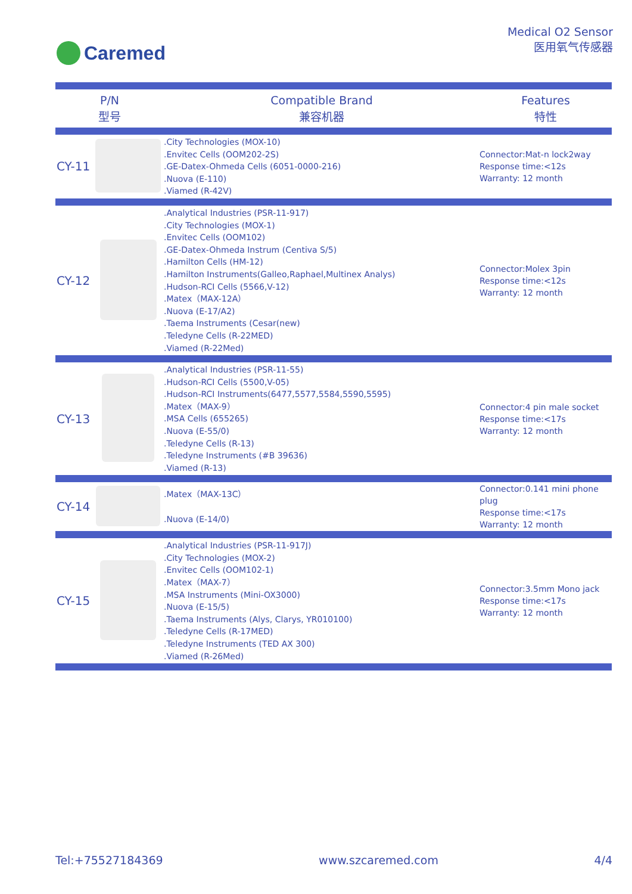Caremed
Medical O2 Sensor
医用氧气传感器
| P/N 型号 | | Compatible Brand 兼容机器 | Features 特性 |
| --- | --- | --- | --- |
| CY-11 | | .City Technologies (MOX-10) .Envitec Cells (OOM202-2S) .GE-Datex-Ohmeda Cells (6051-0000-216) .Nuova (E-110) .Viamed (R-42V) | Connector:Mat-n lock2way Response time:<12s Warranty: 12 month |
| CY-12 | | .Analytical Industries (PSR-11-917) .City Technologies (MOX-1) .Envitec Cells (OOM102) .GE-Datex-Ohmeda Instrum (Centiva S/5) .Hamilton Cells (HM-12) .Hamilton Instruments(Galleo,Raphael,Multinex Analys) .Hudson-RCI Cells (5566,V-12) .Matex（MAX-12A） .Nuova (E-17/A2) .Taema Instruments (Cesar(new) .Teledyne Cells (R-22MED) .Viamed (R-22Med) | Connector:Molex 3pin Response time:<12s Warranty: 12 month |
| CY-13 | | .Analytical Industries (PSR-11-55) .Hudson-RCI Cells (5500,V-05) .Hudson-RCI Instruments(6477,5577,5584,5590,5595) .Matex（MAX-9） .MSA Cells (655265) .Nuova (E-55/0) .Teledyne Cells (R-13) .Teledyne Instruments (#B 39636) .Viamed (R-13) | Connector:4 pin male socket Response time:<17s Warranty: 12 month |
| CY-14 | | .Matex（MAX-13C） .Nuova (E-14/0) | Connector:0.141 mini phone plug Response time:<17s Warranty: 12 month |
| CY-15 | | .Analytical Industries (PSR-11-917J) .City Technologies (MOX-2) .Envitec Cells (OOM102-1) .Matex（MAX-7） .MSA Instruments (Mini-OX3000) .Nuova (E-15/5) .Taema Instruments (Alys, Clarys, YR010100) .Teledyne Cells (R-17MED) .Teledyne Instruments (TED AX 300) .Viamed (R-26Med) | Connector:3.5mm Mono jack Response time:<17s Warranty: 12 month |
Tel:+75527184369 www.szcaremed.com 4/4